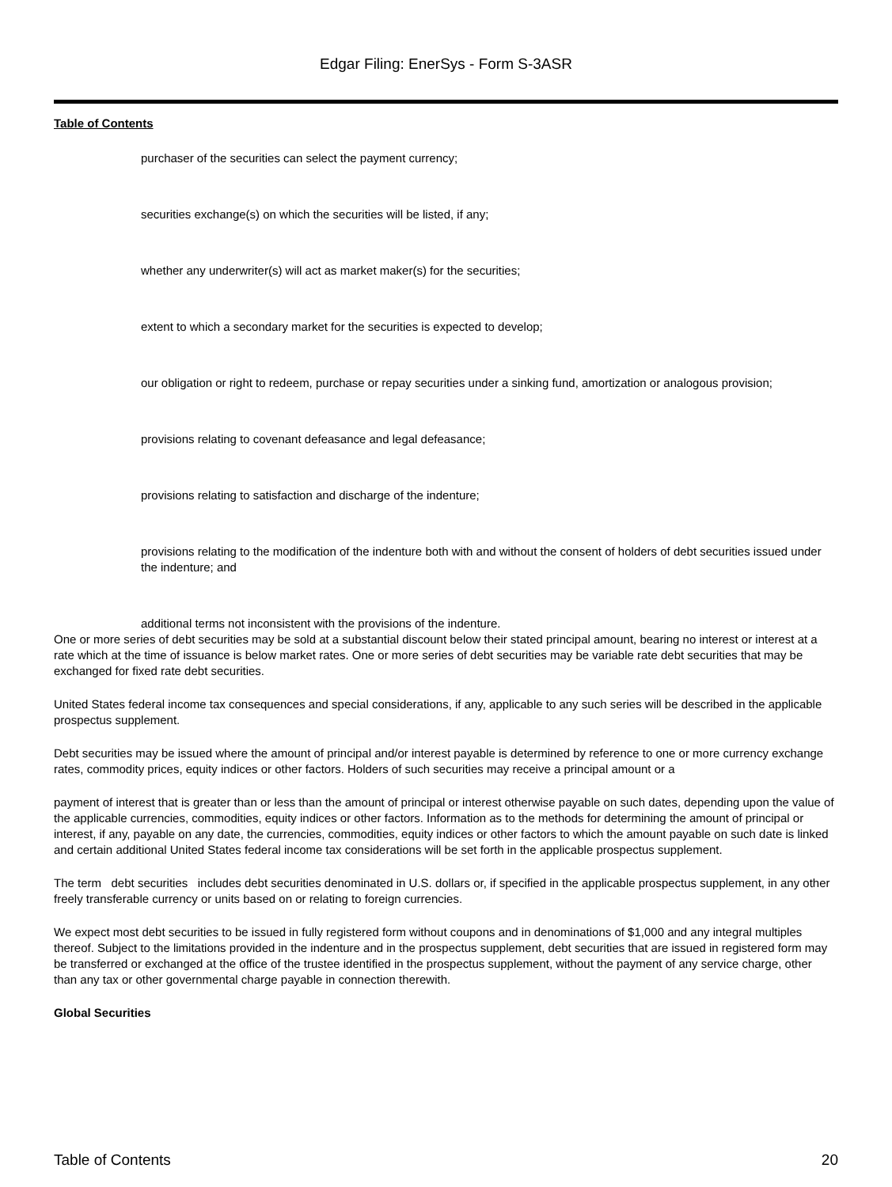Edgar Filing: EnerSys - Form S-3ASR
Table of Contents
purchaser of the securities can select the payment currency;
securities exchange(s) on which the securities will be listed, if any;
whether any underwriter(s) will act as market maker(s) for the securities;
extent to which a secondary market for the securities is expected to develop;
our obligation or right to redeem, purchase or repay securities under a sinking fund, amortization or analogous provision;
provisions relating to covenant defeasance and legal defeasance;
provisions relating to satisfaction and discharge of the indenture;
provisions relating to the modification of the indenture both with and without the consent of holders of debt securities issued under the indenture; and
additional terms not inconsistent with the provisions of the indenture.
One or more series of debt securities may be sold at a substantial discount below their stated principal amount, bearing no interest or interest at a rate which at the time of issuance is below market rates. One or more series of debt securities may be variable rate debt securities that may be exchanged for fixed rate debt securities.
United States federal income tax consequences and special considerations, if any, applicable to any such series will be described in the applicable prospectus supplement.
Debt securities may be issued where the amount of principal and/or interest payable is determined by reference to one or more currency exchange rates, commodity prices, equity indices or other factors. Holders of such securities may receive a principal amount or a
payment of interest that is greater than or less than the amount of principal or interest otherwise payable on such dates, depending upon the value of the applicable currencies, commodities, equity indices or other factors. Information as to the methods for determining the amount of principal or interest, if any, payable on any date, the currencies, commodities, equity indices or other factors to which the amount payable on such date is linked and certain additional United States federal income tax considerations will be set forth in the applicable prospectus supplement.
The term debt securities includes debt securities denominated in U.S. dollars or, if specified in the applicable prospectus supplement, in any other freely transferable currency or units based on or relating to foreign currencies.
We expect most debt securities to be issued in fully registered form without coupons and in denominations of $1,000 and any integral multiples thereof. Subject to the limitations provided in the indenture and in the prospectus supplement, debt securities that are issued in registered form may be transferred or exchanged at the office of the trustee identified in the prospectus supplement, without the payment of any service charge, other than any tax or other governmental charge payable in connection therewith.
Global Securities
Table of Contents 20